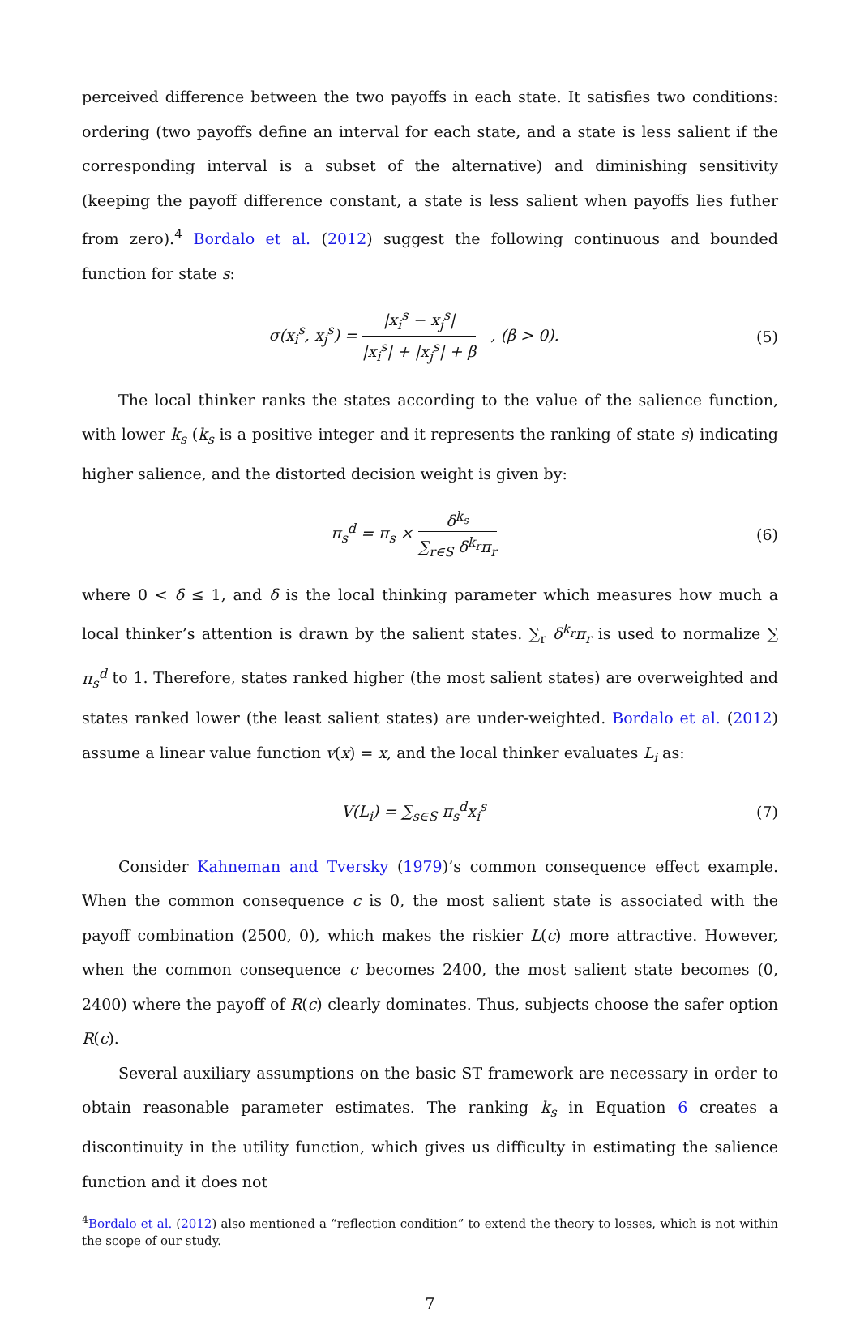perceived difference between the two payoffs in each state. It satisfies two conditions: ordering (two payoffs define an interval for each state, and a state is less salient if the corresponding interval is a subset of the alternative) and diminishing sensitivity (keeping the payoff difference constant, a state is less salient when payoffs lies futher from zero).<sup>4</sup> Bordalo et al. (2012) suggest the following continuous and bounded function for state s:
σ(x<sub>i</sub><sup>s</sup>, x<sub>j</sub><sup>s</sup>) = |x<sub>i</sub><sup>s</sup> − x<sub>j</sub><sup>s</sup>| |x<sub>i</sub><sup>s</sup>| + |x<sub>j</sub><sup>s</sup>| + β , (β > 0).
(5)
The local thinker ranks the states according to the value of the salience function, with lower k<sub>s</sub> (k<sub>s</sub> is a positive integer and it represents the ranking of state s) indicating higher salience, and the distorted decision weight is given by:
π<sub>s</sub><sup>d</sup> = π<sub>s</sub> × δ<sup>k<sub>s</sub></sup> ∑<sub>r∈S</sub> δ<sup>k<sub>r</sub></sup>π<sub>r</sub>
(6)
where 0 < δ ≤ 1, and δ is the local thinking parameter which measures how much a local thinker’s attention is drawn by the salient states. ∑<sub>r</sub> δ<sup>k<sub>r</sub></sup>π<sub>r</sub> is used to normalize ∑ π<sub>s</sub><sup>d</sup> to 1. Therefore, states ranked higher (the most salient states) are overweighted and states ranked lower (the least salient states) are under-weighted. Bordalo et al. (2012) assume a linear value function v(x) = x, and the local thinker evaluates L<sub>i</sub> as:
V(L<sub>i</sub>) = ∑<sub>s∈S</sub> π<sub>s</sub><sup>d</sup>x<sub>i</sub><sup>s</sup> (7)
Consider Kahneman and Tversky (1979)’s common consequence effect example. When the common consequence c is 0, the most salient state is associated with the payoff combination (2500, 0), which makes the riskier L(c) more attractive. However, when the common consequence c becomes 2400, the most salient state becomes (0, 2400) where the payoff of R(c) clearly dominates. Thus, subjects choose the safer option R(c).
Several auxiliary assumptions on the basic ST framework are necessary in order to obtain reasonable parameter estimates. The ranking k<sub>s</sub> in Equation 6 creates a discontinuity in the utility function, which gives us difficulty in estimating the salience function and it does not
<sup>4</sup> Bordalo et al. (2012) also mentioned a “reflection condition” to extend the theory to losses, which is not within the scope of our study.
7